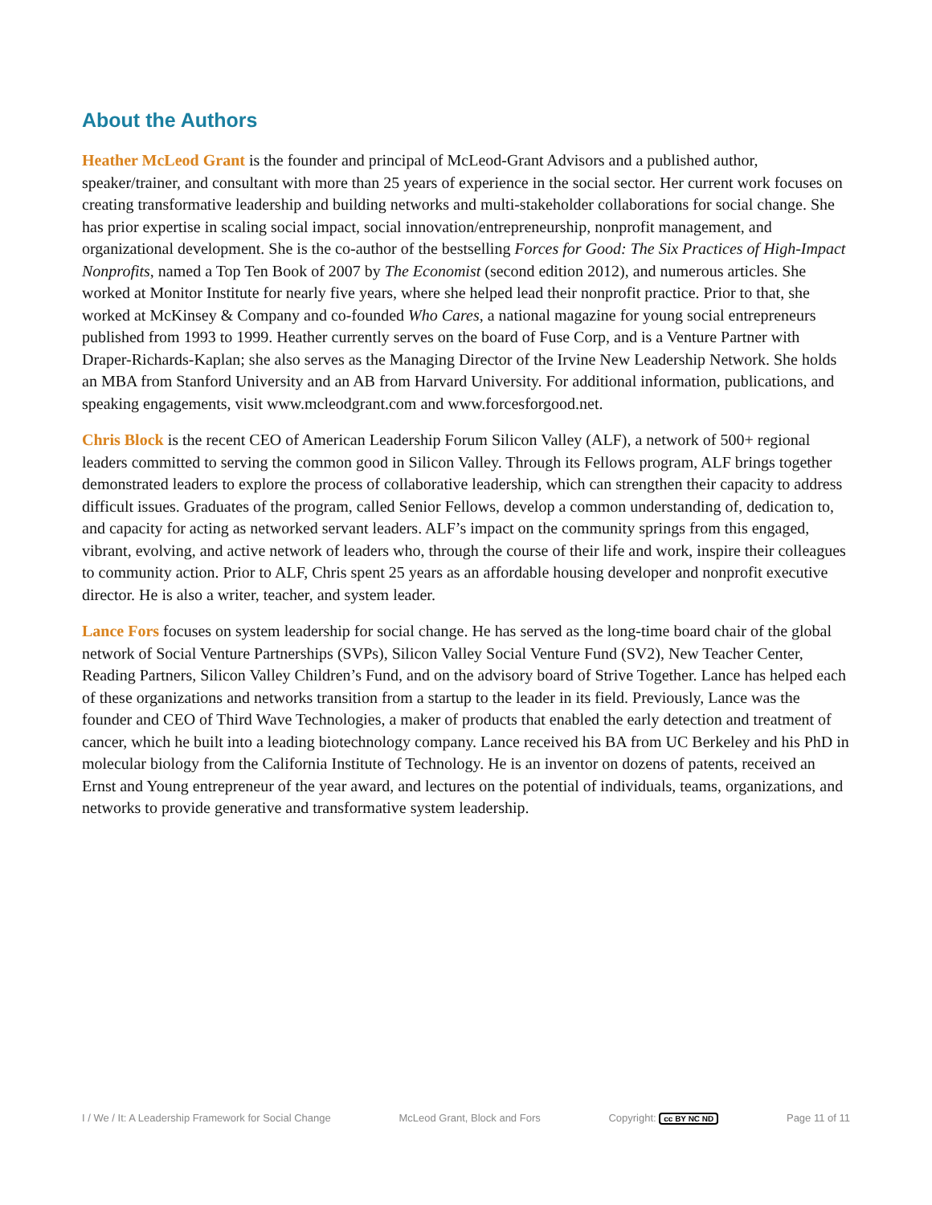About the Authors
Heather McLeod Grant is the founder and principal of McLeod-Grant Advisors and a published author, speaker/trainer, and consultant with more than 25 years of experience in the social sector. Her current work focuses on creating transformative leadership and building networks and multi-stakeholder collaborations for social change. She has prior expertise in scaling social impact, social innovation/entrepreneurship, nonprofit management, and organizational development. She is the co-author of the bestselling Forces for Good: The Six Practices of High-Impact Nonprofits, named a Top Ten Book of 2007 by The Economist (second edition 2012), and numerous articles. She worked at Monitor Institute for nearly five years, where she helped lead their nonprofit practice. Prior to that, she worked at McKinsey & Company and co-founded Who Cares, a national magazine for young social entrepreneurs published from 1993 to 1999. Heather currently serves on the board of Fuse Corp, and is a Venture Partner with Draper-Richards-Kaplan; she also serves as the Managing Director of the Irvine New Leadership Network. She holds an MBA from Stanford University and an AB from Harvard University. For additional information, publications, and speaking engagements, visit www.mcleodgrant.com and www.forcesforgood.net.
Chris Block is the recent CEO of American Leadership Forum Silicon Valley (ALF), a network of 500+ regional leaders committed to serving the common good in Silicon Valley. Through its Fellows program, ALF brings together demonstrated leaders to explore the process of collaborative leadership, which can strengthen their capacity to address difficult issues. Graduates of the program, called Senior Fellows, develop a common understanding of, dedication to, and capacity for acting as networked servant leaders. ALF’s impact on the community springs from this engaged, vibrant, evolving, and active network of leaders who, through the course of their life and work, inspire their colleagues to community action. Prior to ALF, Chris spent 25 years as an affordable housing developer and nonprofit executive director. He is also a writer, teacher, and system leader.
Lance Fors focuses on system leadership for social change. He has served as the long-time board chair of the global network of Social Venture Partnerships (SVPs), Silicon Valley Social Venture Fund (SV2), New Teacher Center, Reading Partners, Silicon Valley Children’s Fund, and on the advisory board of Strive Together. Lance has helped each of these organizations and networks transition from a startup to the leader in its field. Previously, Lance was the founder and CEO of Third Wave Technologies, a maker of products that enabled the early detection and treatment of cancer, which he built into a leading biotechnology company. Lance received his BA from UC Berkeley and his PhD in molecular biology from the California Institute of Technology. He is an inventor on dozens of patents, received an Ernst and Young entrepreneur of the year award, and lectures on the potential of individuals, teams, organizations, and networks to provide generative and transformative system leadership.
I / We / It: A Leadership Framework for Social Change McLeod Grant, Block and Fors Copyright: cc BY NC ND Page 11 of 11